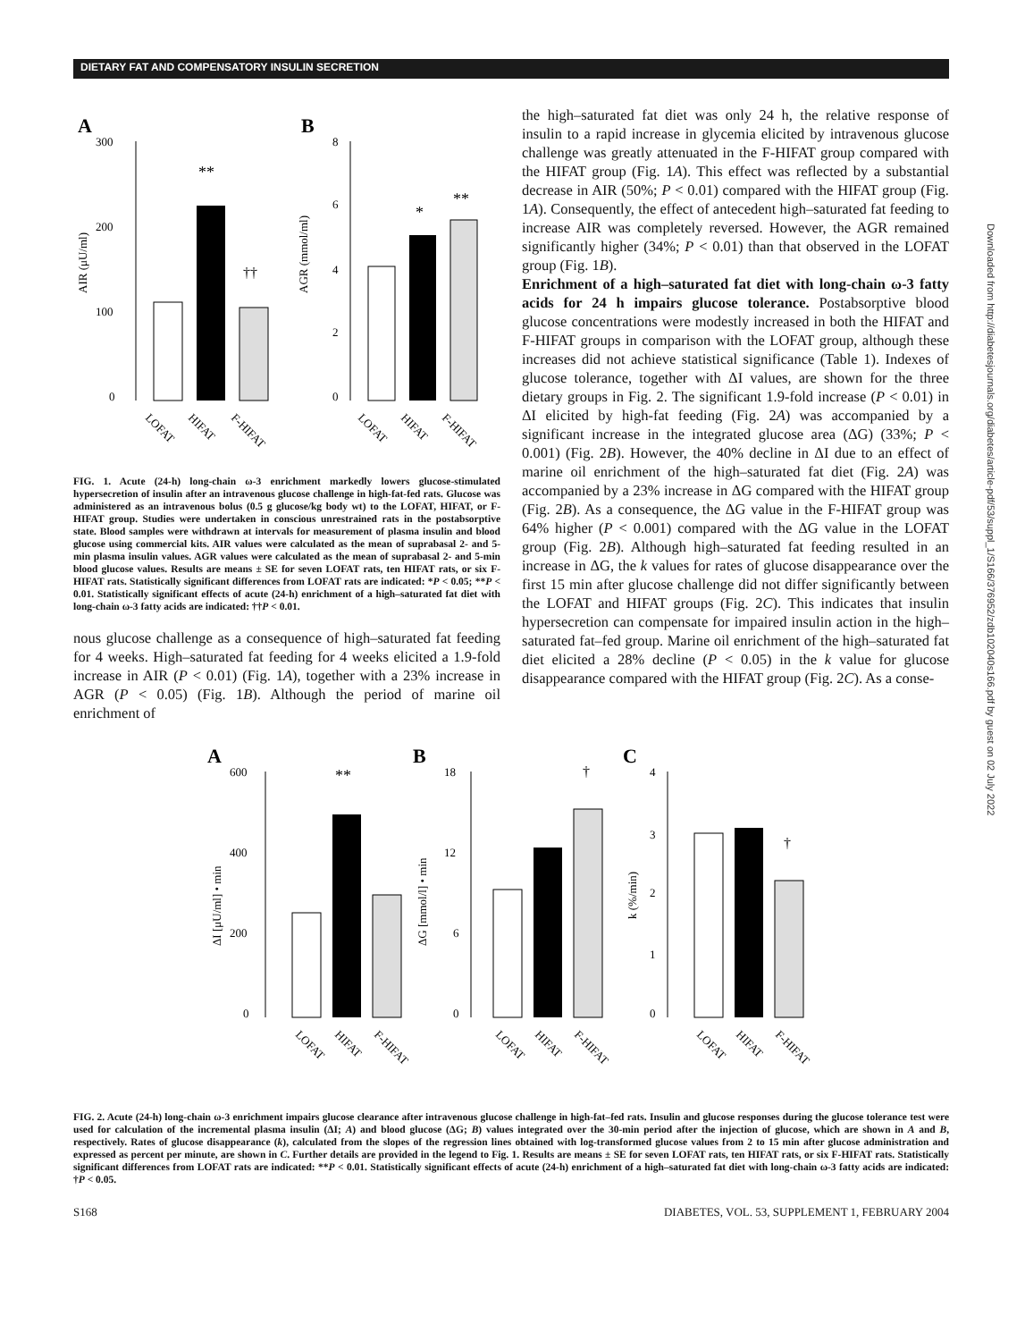DIETARY FAT AND COMPENSATORY INSULIN SECRETION
A
B
300
200
100
0
AIR (μU/ml)
**
††
8
6
4
2
0
AGR (mmol/ml)
*
**
LOFAT
HIFAT
F-HIFAT
LOFAT
HIFAT
F-HIFAT
FIG. 1. Acute (24-h) long-chain ω-3 enrichment markedly lowers glucose-stimulated hypersecretion of insulin after an intravenous glucose challenge in high-fat-fed rats. Glucose was administered as an intravenous bolus (0.5 g glucose/kg body wt) to the LOFAT, HIFAT, or F-HIFAT group. Studies were undertaken in conscious unrestrained rats in the postabsorptive state. Blood samples were withdrawn at intervals for measurement of plasma insulin and blood glucose using commercial kits. AIR values were calculated as the mean of suprabasal 2- and 5-min plasma insulin values. AGR values were calculated as the mean of suprabasal 2- and 5-min blood glucose values. Results are means ± SE for seven LOFAT rats, ten HIFAT rats, or six F-HIFAT rats. Statistically significant differences from LOFAT rats are indicated: *P < 0.05; **P < 0.01. Statistically significant effects of acute (24-h) enrichment of a high–saturated fat diet with long-chain ω-3 fatty acids are indicated: ††P < 0.01.
nous glucose challenge as a consequence of high–saturated fat feeding for 4 weeks. High–saturated fat feeding for 4 weeks elicited a 1.9-fold increase in AIR (P < 0.01) (Fig. 1A), together with a 23% increase in AGR (P < 0.05) (Fig. 1B). Although the period of marine oil enrichment of
the high–saturated fat diet was only 24 h, the relative response of insulin to a rapid increase in glycemia elicited by intravenous glucose challenge was greatly attenuated in the F-HIFAT group compared with the HIFAT group (Fig. 1A). This effect was reflected by a substantial decrease in AIR (50%; P < 0.01) compared with the HIFAT group (Fig. 1A). Consequently, the effect of antecedent high–saturated fat feeding to increase AIR was completely reversed. However, the AGR remained significantly higher (34%; P < 0.01) than that observed in the LOFAT group (Fig. 1B).
Enrichment of a high–saturated fat diet with long-chain ω-3 fatty acids for 24 h impairs glucose tolerance. Postabsorptive blood glucose concentrations were modestly increased in both the HIFAT and F-HIFAT groups in comparison with the LOFAT group, although these increases did not achieve statistical significance (Table 1). Indexes of glucose tolerance, together with ΔI values, are shown for the three dietary groups in Fig. 2. The significant 1.9-fold increase (P < 0.01) in ΔI elicited by high-fat feeding (Fig. 2A) was accompanied by a significant increase in the integrated glucose area (ΔG) (33%; P < 0.001) (Fig. 2B). However, the 40% decline in ΔI due to an effect of marine oil enrichment of the high–saturated fat diet (Fig. 2A) was accompanied by a 23% increase in ΔG compared with the HIFAT group (Fig. 2B). As a consequence, the ΔG value in the F-HIFAT group was 64% higher (P < 0.001) compared with the ΔG value in the LOFAT group (Fig. 2B). Although high–saturated fat feeding resulted in an increase in ΔG, the k values for rates of glucose disappearance over the first 15 min after glucose challenge did not differ significantly between the LOFAT and HIFAT groups (Fig. 2C). This indicates that insulin hypersecretion can compensate for impaired insulin action in the high–saturated fat–fed group. Marine oil enrichment of the high–saturated fat diet elicited a 28% decline (P < 0.05) in the k value for glucose disappearance compared with the HIFAT group (Fig. 2C). As a conse-
A
B
C
600
400
200
0
ΔI [μU/ml] • min
**
18
12
6
0
ΔG [mmol/l] • min
†
4
3
2
1
0
k (%/min)
†
LOFAT
HIFAT
F-HIFAT
LOFAT
HIFAT
F-HIFAT
LOFAT
HIFAT
F-HIFAT
FIG. 2. Acute (24-h) long-chain ω-3 enrichment impairs glucose clearance after intravenous glucose challenge in high-fat–fed rats. Insulin and glucose responses during the glucose tolerance test were used for calculation of the incremental plasma insulin (ΔI; A) and blood glucose (ΔG; B) values integrated over the 30-min period after the injection of glucose, which are shown in A and B, respectively. Rates of glucose disappearance (k), calculated from the slopes of the regression lines obtained with log-transformed glucose values from 2 to 15 min after glucose administration and expressed as percent per minute, are shown in C. Further details are provided in the legend to Fig. 1. Results are means ± SE for seven LOFAT rats, ten HIFAT rats, or six F-HIFAT rats. Statistically significant differences from LOFAT rats are indicated: **P < 0.01. Statistically significant effects of acute (24-h) enrichment of a high–saturated fat diet with long-chain ω-3 fatty acids are indicated: †P < 0.05.
S168 DIABETES, VOL. 53, SUPPLEMENT 1, FEBRUARY 2004
Downloaded from http://diabetesjournals.org/diabetes/article-pdf/53/suppl_1/S166/376952/zdb102040s166.pdf by guest on 02 July 2022